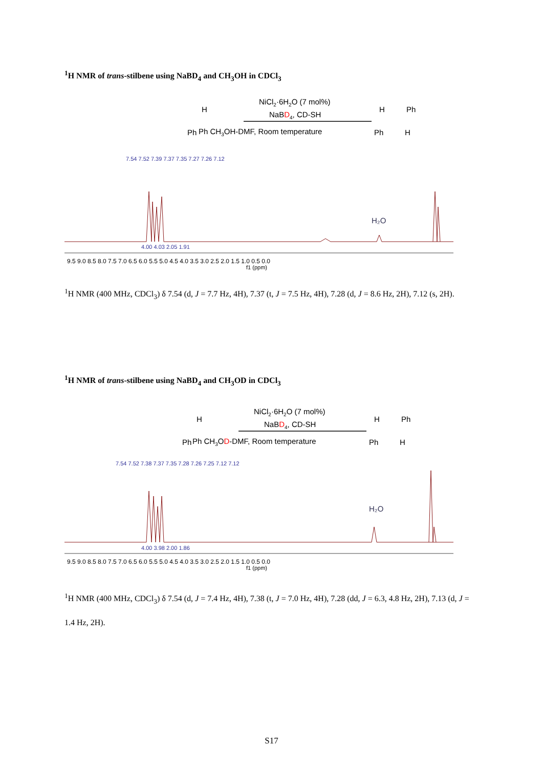<sup>1</sup>H NMR of trans-stilbene using NaBD<sub>4</sub> and CH<sub>3</sub>OH in CDCl<sub>3</sub>
NiCl2·6H2O (7 mol%)
NaBD4, CD-SH
Ph CH3OH-DMF, Room temperature
H
Ph
H
Ph
Ph
H
H₂O
9.5 9.0 8.5 8.0 7.5 7.0 6.5 6.0 5.5 5.0 4.5 4.0 3.5 3.0 2.5 2.0 1.5 1.0 0.5 0.0
f1 (ppm)
7.54 7.52 7.39 7.37 7.35 7.27 7.26 7.12
4.00 4.03 2.05 1.91
<sup>1</sup>H NMR (400 MHz, CDCl<sub>3</sub>) δ 7.54 (d, J = 7.7 Hz, 4H), 7.37 (t, J = 7.5 Hz, 4H), 7.28 (d, J = 8.6 Hz, 2H), 7.12 (s, 2H).
<sup>1</sup>H NMR of trans-stilbene using NaBD<sub>4</sub> and CH<sub>3</sub>OD in CDCl<sub>3</sub>
NiCl2·6H2O (7 mol%)
NaBD4, CD-SH
Ph CH3OD-DMF, Room temperature
H
Ph
H
Ph
Ph
H
H₂O
9.5 9.0 8.5 8.0 7.5 7.0 6.5 6.0 5.5 5.0 4.5 4.0 3.5 3.0 2.5 2.0 1.5 1.0 0.5 0.0
f1 (ppm)
7.54 7.52 7.38 7.37 7.35 7.28 7.26 7.25 7.12 7.12
4.00 3.98 2.00 1.86
<sup>1</sup>H NMR (400 MHz, CDCl<sub>3</sub>) δ 7.54 (d, J = 7.4 Hz, 4H), 7.38 (t, J = 7.0 Hz, 4H), 7.28 (dd, J = 6.3, 4.8 Hz, 2H), 7.13 (d, J = 1.4 Hz, 2H).
S17